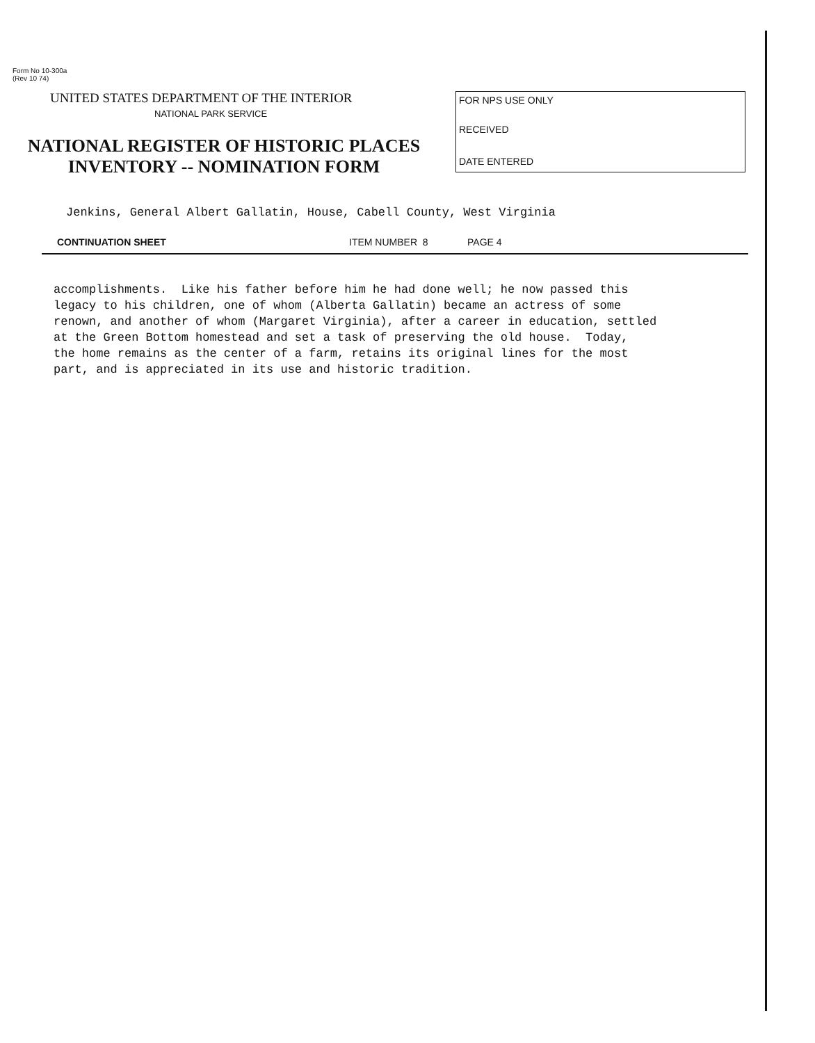Form No 10-300a
(Rev 10 74)
UNITED STATES DEPARTMENT OF THE INTERIOR
NATIONAL PARK SERVICE
NATIONAL REGISTER OF HISTORIC PLACES
INVENTORY -- NOMINATION FORM
FOR NPS USE ONLY
RECEIVED
DATE ENTERED
Jenkins, General Albert Gallatin, House, Cabell County, West Virginia
CONTINUATION SHEET ITEM NUMBER 8 PAGE 4
accomplishments. Like his father before him he had done well; he now passed this legacy to his children, one of whom (Alberta Gallatin) became an actress of some renown, and another of whom (Margaret Virginia), after a career in education, settled at the Green Bottom homestead and set a task of preserving the old house. Today, the home remains as the center of a farm, retains its original lines for the most part, and is appreciated in its use and historic tradition.